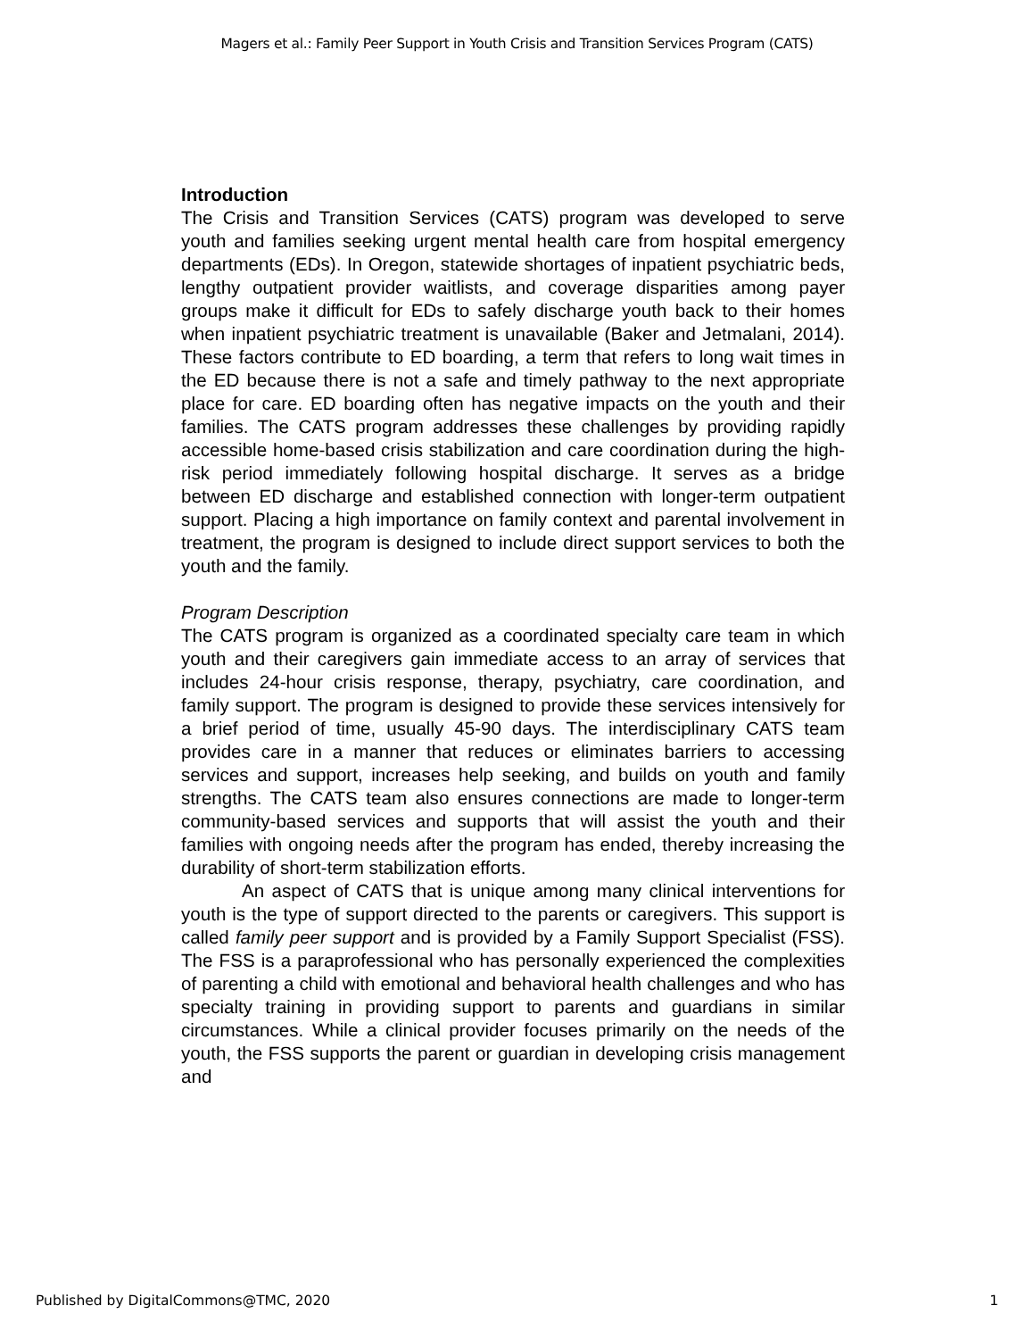Magers et al.: Family Peer Support in Youth Crisis and Transition Services Program (CATS)
Introduction
The Crisis and Transition Services (CATS) program was developed to serve youth and families seeking urgent mental health care from hospital emergency departments (EDs). In Oregon, statewide shortages of inpatient psychiatric beds, lengthy outpatient provider waitlists, and coverage disparities among payer groups make it difficult for EDs to safely discharge youth back to their homes when inpatient psychiatric treatment is unavailable (Baker and Jetmalani, 2014). These factors contribute to ED boarding, a term that refers to long wait times in the ED because there is not a safe and timely pathway to the next appropriate place for care. ED boarding often has negative impacts on the youth and their families. The CATS program addresses these challenges by providing rapidly accessible home-based crisis stabilization and care coordination during the high-risk period immediately following hospital discharge. It serves as a bridge between ED discharge and established connection with longer-term outpatient support. Placing a high importance on family context and parental involvement in treatment, the program is designed to include direct support services to both the youth and the family.
Program Description
The CATS program is organized as a coordinated specialty care team in which youth and their caregivers gain immediate access to an array of services that includes 24-hour crisis response, therapy, psychiatry, care coordination, and family support. The program is designed to provide these services intensively for a brief period of time, usually 45-90 days. The interdisciplinary CATS team provides care in a manner that reduces or eliminates barriers to accessing services and support, increases help seeking, and builds on youth and family strengths. The CATS team also ensures connections are made to longer-term community-based services and supports that will assist the youth and their families with ongoing needs after the program has ended, thereby increasing the durability of short-term stabilization efforts.
An aspect of CATS that is unique among many clinical interventions for youth is the type of support directed to the parents or caregivers. This support is called family peer support and is provided by a Family Support Specialist (FSS). The FSS is a paraprofessional who has personally experienced the complexities of parenting a child with emotional and behavioral health challenges and who has specialty training in providing support to parents and guardians in similar circumstances. While a clinical provider focuses primarily on the needs of the youth, the FSS supports the parent or guardian in developing crisis management and
Published by DigitalCommons@TMC, 2020 1